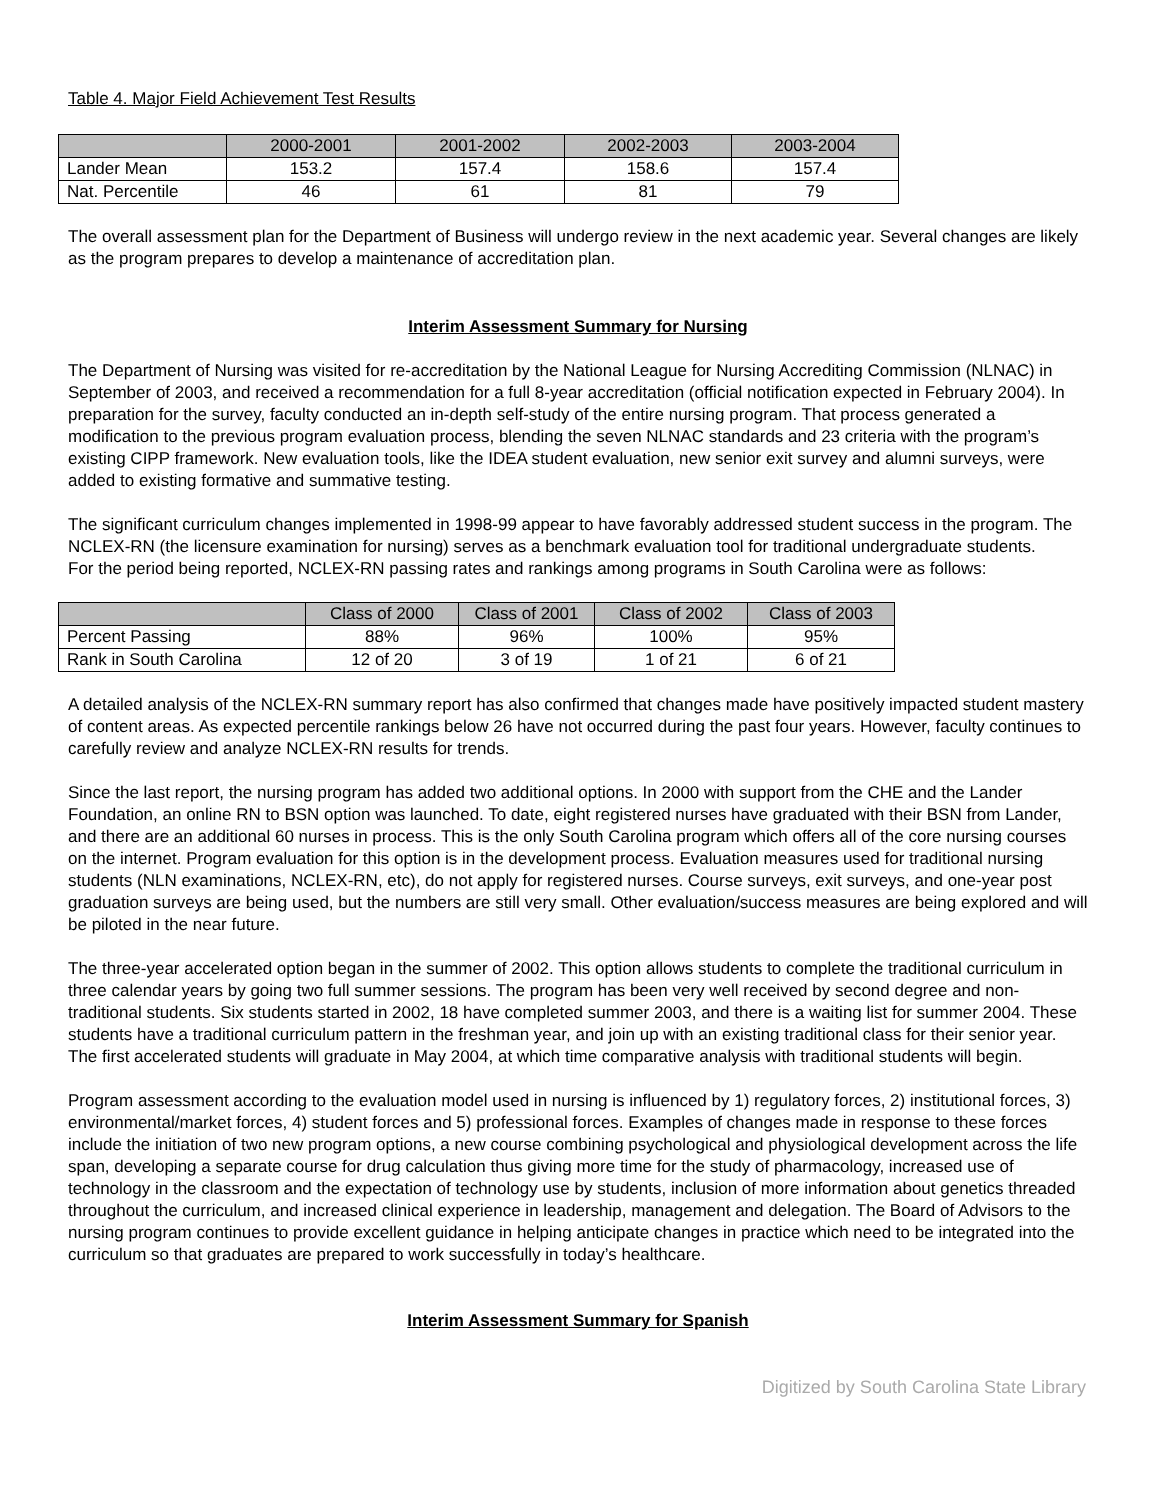Table 4. Major Field Achievement Test Results
| | 2000-2001 | 2001-2002 | 2002-2003 | 2003-2004 |
| --- | --- | --- | --- | --- |
| Lander Mean | 153.2 | 157.4 | 158.6 | 157.4 |
| Nat. Percentile | 46 | 61 | 81 | 79 |
The overall assessment plan for the Department of Business will undergo review in the next academic year. Several changes are likely as the program prepares to develop a maintenance of accreditation plan.
Interim Assessment Summary for Nursing
The Department of Nursing was visited for re-accreditation by the National League for Nursing Accrediting Commission (NLNAC) in September of 2003, and received a recommendation for a full 8-year accreditation (official notification expected in February 2004). In preparation for the survey, faculty conducted an in-depth self-study of the entire nursing program. That process generated a modification to the previous program evaluation process, blending the seven NLNAC standards and 23 criteria with the program’s existing CIPP framework. New evaluation tools, like the IDEA student evaluation, new senior exit survey and alumni surveys, were added to existing formative and summative testing.
The significant curriculum changes implemented in 1998-99 appear to have favorably addressed student success in the program. The NCLEX-RN (the licensure examination for nursing) serves as a benchmark evaluation tool for traditional undergraduate students.
For the period being reported, NCLEX-RN passing rates and rankings among programs in South Carolina were as follows:
| | Class of 2000 | Class of 2001 | Class of 2002 | Class of 2003 |
| --- | --- | --- | --- | --- |
| Percent Passing | 88% | 96% | 100% | 95% |
| Rank in South Carolina | 12 of 20 | 3 of 19 | 1 of 21 | 6 of 21 |
A detailed analysis of the NCLEX-RN summary report has also confirmed that changes made have positively impacted student mastery of content areas. As expected percentile rankings below 26 have not occurred during the past four years. However, faculty continues to carefully review and analyze NCLEX-RN results for trends.
Since the last report, the nursing program has added two additional options. In 2000 with support from the CHE and the Lander Foundation, an online RN to BSN option was launched. To date, eight registered nurses have graduated with their BSN from Lander, and there are an additional 60 nurses in process. This is the only South Carolina program which offers all of the core nursing courses on the internet. Program evaluation for this option is in the development process. Evaluation measures used for traditional nursing students (NLN examinations, NCLEX-RN, etc), do not apply for registered nurses. Course surveys, exit surveys, and one-year post graduation surveys are being used, but the numbers are still very small. Other evaluation/success measures are being explored and will be piloted in the near future.
The three-year accelerated option began in the summer of 2002. This option allows students to complete the traditional curriculum in three calendar years by going two full summer sessions. The program has been very well received by second degree and non-traditional students. Six students started in 2002, 18 have completed summer 2003, and there is a waiting list for summer 2004. These students have a traditional curriculum pattern in the freshman year, and join up with an existing traditional class for their senior year. The first accelerated students will graduate in May 2004, at which time comparative analysis with traditional students will begin.
Program assessment according to the evaluation model used in nursing is influenced by 1) regulatory forces, 2) institutional forces, 3) environmental/market forces, 4) student forces and 5) professional forces. Examples of changes made in response to these forces include the initiation of two new program options, a new course combining psychological and physiological development across the life span, developing a separate course for drug calculation thus giving more time for the study of pharmacology, increased use of technology in the classroom and the expectation of technology use by students, inclusion of more information about genetics threaded throughout the curriculum, and increased clinical experience in leadership, management and delegation. The Board of Advisors to the nursing program continues to provide excellent guidance in helping anticipate changes in practice which need to be integrated into the curriculum so that graduates are prepared to work successfully in today’s healthcare.
Interim Assessment Summary for Spanish
Digitized by South Carolina State Library